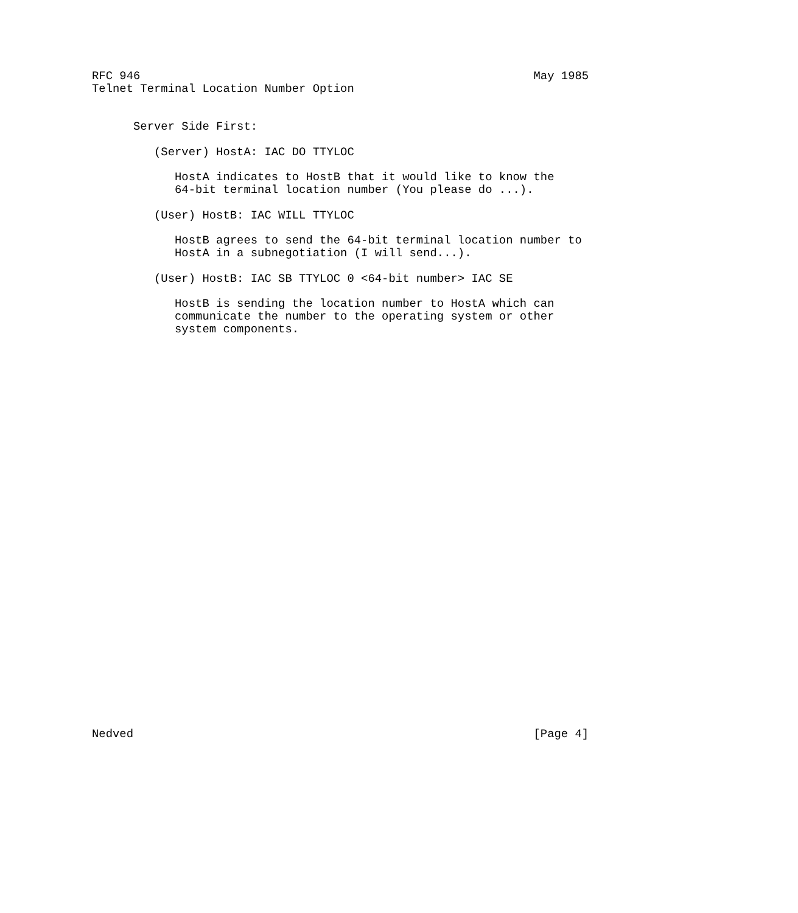RFC 946                                                         May 1985
Telnet Terminal Location Number Option


      Server Side First:

         (Server) HostA: IAC DO TTYLOC

            HostA indicates to HostB that it would like to know the
            64-bit terminal location number (You please do ...).

         (User) HostB: IAC WILL TTYLOC

            HostB agrees to send the 64-bit terminal location number to
            HostA in a subnegotiation (I will send...).

         (User) HostB: IAC SB TTYLOC 0 <64-bit number> IAC SE

            HostB is sending the location number to HostA which can
            communicate the number to the operating system or other
            system components.































Nedved                                                          [Page 4]